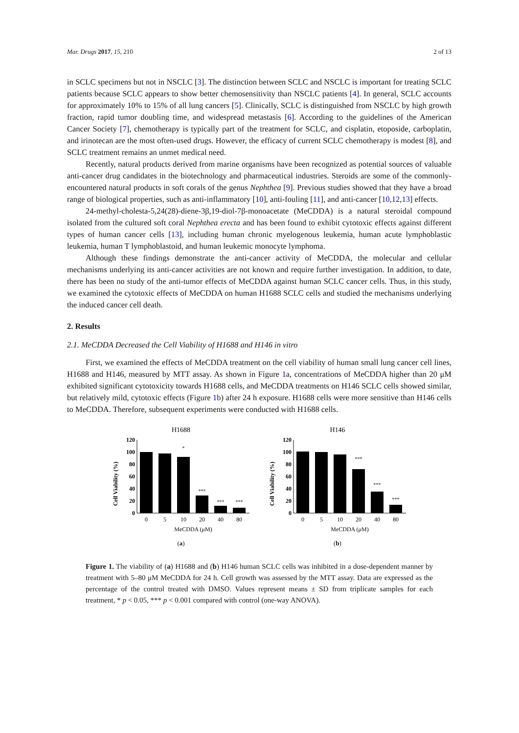Mar. Drugs 2017, 15, 210 2 of 13
in SCLC specimens but not in NSCLC [3]. The distinction between SCLC and NSCLC is important for treating SCLC patients because SCLC appears to show better chemosensitivity than NSCLC patients [4]. In general, SCLC accounts for approximately 10% to 15% of all lung cancers [5]. Clinically, SCLC is distinguished from NSCLC by high growth fraction, rapid tumor doubling time, and widespread metastasis [6]. According to the guidelines of the American Cancer Society [7], chemotherapy is typically part of the treatment for SCLC, and cisplatin, etoposide, carboplatin, and irinotecan are the most often-used drugs. However, the efficacy of current SCLC chemotherapy is modest [8], and SCLC treatment remains an unmet medical need.
Recently, natural products derived from marine organisms have been recognized as potential sources of valuable anti-cancer drug candidates in the biotechnology and pharmaceutical industries. Steroids are some of the commonly-encountered natural products in soft corals of the genus Nephthea [9]. Previous studies showed that they have a broad range of biological properties, such as anti-inflammatory [10], anti-fouling [11], and anti-cancer [10,12,13] effects.
24-methyl-cholesta-5,24(28)-diene-3β,19-diol-7β-monoacetate (MeCDDA) is a natural steroidal compound isolated from the cultured soft coral Nephthea erecta and has been found to exhibit cytotoxic effects against different types of human cancer cells [13], including human chronic myelogenous leukemia, human acute lymphoblastic leukemia, human T lymphoblastoid, and human leukemic monocyte lymphoma.
Although these findings demonstrate the anti-cancer activity of MeCDDA, the molecular and cellular mechanisms underlying its anti-cancer activities are not known and require further investigation. In addition, to date, there has been no study of the anti-tumor effects of MeCDDA against human SCLC cancer cells. Thus, in this study, we examined the cytotoxic effects of MeCDDA on human H1688 SCLC cells and studied the mechanisms underlying the induced cancer cell death.
2. Results
2.1. MeCDDA Decreased the Cell Viability of H1688 and H146 in vitro
First, we examined the effects of MeCDDA treatment on the cell viability of human small lung cancer cell lines, H1688 and H146, measured by MTT assay. As shown in Figure 1a, concentrations of MeCDDA higher than 20 μM exhibited significant cytotoxicity towards H1688 cells, and MeCDDA treatments on H146 SCLC cells showed similar, but relatively mild, cytotoxic effects (Figure 1b) after 24 h exposure. H1688 cells were more sensitive than H146 cells to MeCDDA. Therefore, subsequent experiments were conducted with H1688 cells.
H1688
Cell Viability (%)
120
100
80
60
40
20
0
*
***
***
***
0
5
10
20
40
80
MeCDDA (μM)
(a)
H146
Cell Viability (%)
120
100
80
60
40
20
0
***
***
***
0
5
10
20
40
80
MeCDDA (μM)
(b)
Figure 1. The viability of (a) H1688 and (b) H146 human SCLC cells was inhibited in a dose-dependent manner by treatment with 5–80 μM MeCDDA for 24 h. Cell growth was assessed by the MTT assay. Data are expressed as the percentage of the control treated with DMSO. Values represent means ± SD from triplicate samples for each treatment, * p < 0.05, *** p < 0.001 compared with control (one-way ANOVA).